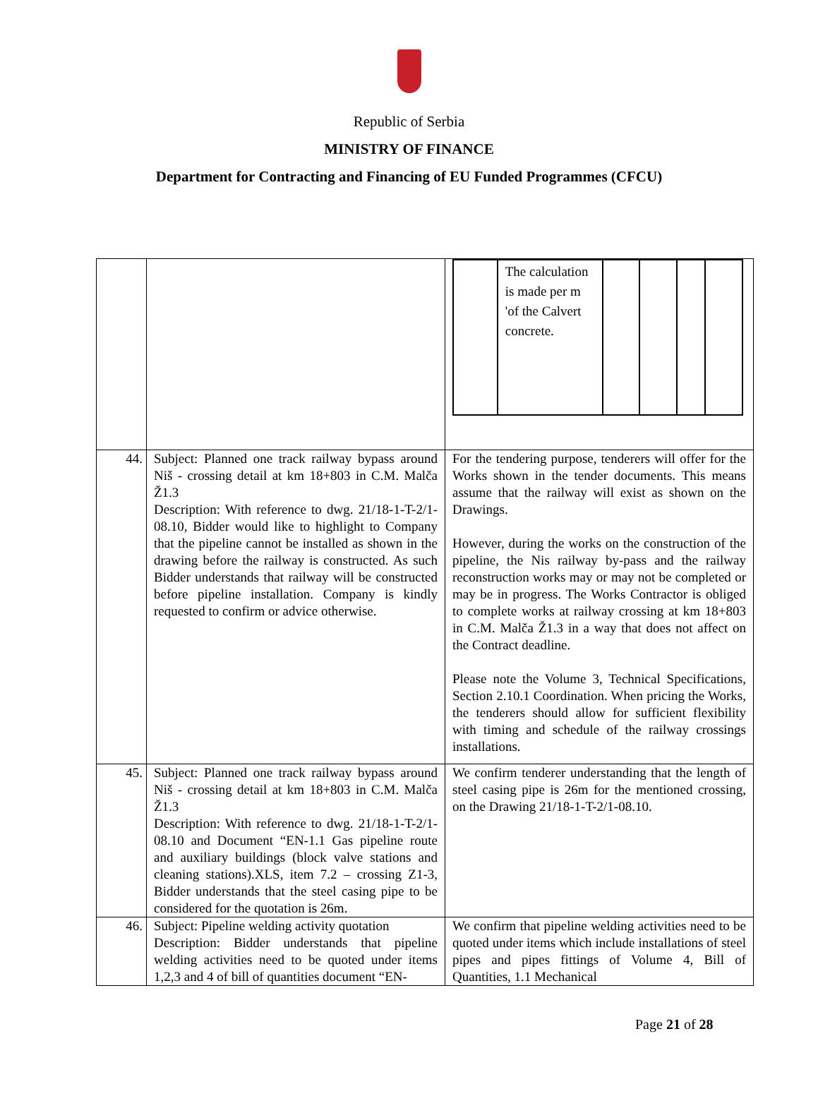Republic of Serbia
MINISTRY OF FINANCE
Department for Contracting and Financing of EU Funded Programmes (CFCU)
| | | / / The calculation is made per m 'of the Calvert concrete. / / / / / |
| 44. | Subject: Planned one track railway bypass around Niš - crossing detail at km 18+803 in C.M. Malča Ž1.3 Description: With reference to dwg. 21/18-1-T-2/1-08.10, Bidder would like to highlight to Company that the pipeline cannot be installed as shown in the drawing before the railway is constructed. As such Bidder understands that railway will be constructed before pipeline installation. Company is kindly requested to confirm or advice otherwise. | For the tendering purpose, tenderers will offer for the Works shown in the tender documents. This means assume that the railway will exist as shown on the Drawings. However, during the works on the construction of the pipeline, the Nis railway by-pass and the railway reconstruction works may or may not be completed or may be in progress. The Works Contractor is obliged to complete works at railway crossing at km 18+803 in C.M. Malča Ž1.3 in a way that does not affect on the Contract deadline. Please note the Volume 3, Technical Specifications, Section 2.10.1 Coordination. When pricing the Works, the tenderers should allow for sufficient flexibility with timing and schedule of the railway crossings installations. |
| 45. | Subject: Planned one track railway bypass around Niš - crossing detail at km 18+803 in C.M. Malča Ž1.3 Description: With reference to dwg. 21/18-1-T-2/1-08.10 and Document “EN-1.1 Gas pipeline route and auxiliary buildings (block valve stations and cleaning stations).XLS, item 7.2 – crossing Z1-3, Bidder understands that the steel casing pipe to be considered for the quotation is 26m. | We confirm tenderer understanding that the length of steel casing pipe is 26m for the mentioned crossing, on the Drawing 21/18-1-T-2/1-08.10. |
| 46. | Subject: Pipeline welding activity quotation Description: Bidder understands that pipeline welding activities need to be quoted under items 1,2,3 and 4 of bill of quantities document “EN- | We confirm that pipeline welding activities need to be quoted under items which include installations of steel pipes and pipes fittings of Volume 4, Bill of Quantities, 1.1 Mechanical |
Page 21 of 28